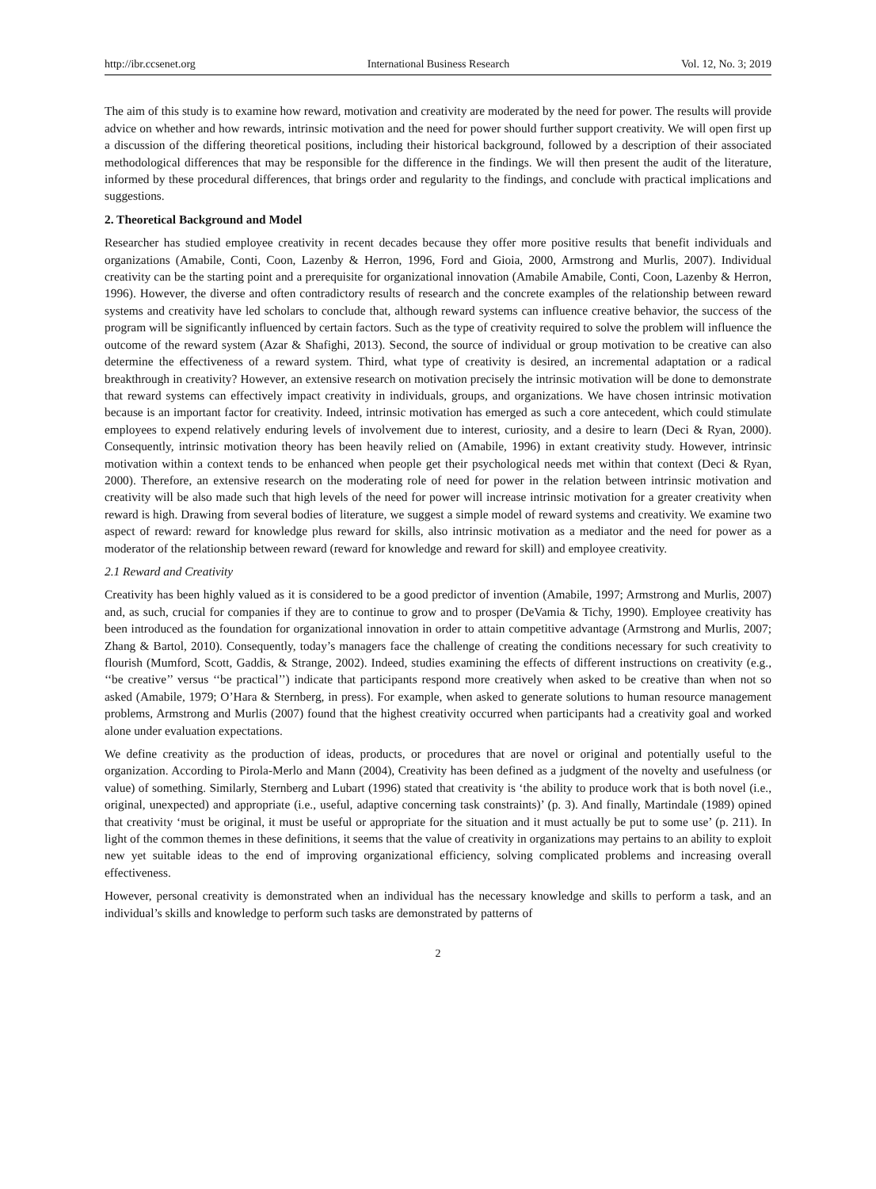http://ibr.ccsenet.org International Business Research Vol. 12, No. 3; 2019
The aim of this study is to examine how reward, motivation and creativity are moderated by the need for power. The results will provide advice on whether and how rewards, intrinsic motivation and the need for power should further support creativity. We will open first up a discussion of the differing theoretical positions, including their historical background, followed by a description of their associated methodological differences that may be responsible for the difference in the findings. We will then present the audit of the literature, informed by these procedural differences, that brings order and regularity to the findings, and conclude with practical implications and suggestions.
2. Theoretical Background and Model
Researcher has studied employee creativity in recent decades because they offer more positive results that benefit individuals and organizations (Amabile, Conti, Coon, Lazenby & Herron, 1996, Ford and Gioia, 2000, Armstrong and Murlis, 2007). Individual creativity can be the starting point and a prerequisite for organizational innovation (Amabile Amabile, Conti, Coon, Lazenby & Herron, 1996). However, the diverse and often contradictory results of research and the concrete examples of the relationship between reward systems and creativity have led scholars to conclude that, although reward systems can influence creative behavior, the success of the program will be significantly influenced by certain factors. Such as the type of creativity required to solve the problem will influence the outcome of the reward system (Azar & Shafighi, 2013). Second, the source of individual or group motivation to be creative can also determine the effectiveness of a reward system. Third, what type of creativity is desired, an incremental adaptation or a radical breakthrough in creativity? However, an extensive research on motivation precisely the intrinsic motivation will be done to demonstrate that reward systems can effectively impact creativity in individuals, groups, and organizations. We have chosen intrinsic motivation because is an important factor for creativity. Indeed, intrinsic motivation has emerged as such a core antecedent, which could stimulate employees to expend relatively enduring levels of involvement due to interest, curiosity, and a desire to learn (Deci & Ryan, 2000). Consequently, intrinsic motivation theory has been heavily relied on (Amabile, 1996) in extant creativity study. However, intrinsic motivation within a context tends to be enhanced when people get their psychological needs met within that context (Deci & Ryan, 2000). Therefore, an extensive research on the moderating role of need for power in the relation between intrinsic motivation and creativity will be also made such that high levels of the need for power will increase intrinsic motivation for a greater creativity when reward is high. Drawing from several bodies of literature, we suggest a simple model of reward systems and creativity. We examine two aspect of reward: reward for knowledge plus reward for skills, also intrinsic motivation as a mediator and the need for power as a moderator of the relationship between reward (reward for knowledge and reward for skill) and employee creativity.
2.1 Reward and Creativity
Creativity has been highly valued as it is considered to be a good predictor of invention (Amabile, 1997; Armstrong and Murlis, 2007) and, as such, crucial for companies if they are to continue to grow and to prosper (DeVamia & Tichy, 1990). Employee creativity has been introduced as the foundation for organizational innovation in order to attain competitive advantage (Armstrong and Murlis, 2007; Zhang & Bartol, 2010). Consequently, today’s managers face the challenge of creating the conditions necessary for such creativity to flourish (Mumford, Scott, Gaddis, & Strange, 2002). Indeed, studies examining the effects of different instructions on creativity (e.g., ‘‘be creative’’ versus ‘‘be practical’’) indicate that participants respond more creatively when asked to be creative than when not so asked (Amabile, 1979; O’Hara & Sternberg, in press). For example, when asked to generate solutions to human resource management problems, Armstrong and Murlis (2007) found that the highest creativity occurred when participants had a creativity goal and worked alone under evaluation expectations.
We define creativity as the production of ideas, products, or procedures that are novel or original and potentially useful to the organization. According to Pirola-Merlo and Mann (2004), Creativity has been defined as a judgment of the novelty and usefulness (or value) of something. Similarly, Sternberg and Lubart (1996) stated that creativity is ‘the ability to produce work that is both novel (i.e., original, unexpected) and appropriate (i.e., useful, adaptive concerning task constraints)’ (p. 3). And finally, Martindale (1989) opined that creativity ‘must be original, it must be useful or appropriate for the situation and it must actually be put to some use’ (p. 211). In light of the common themes in these definitions, it seems that the value of creativity in organizations may pertains to an ability to exploit new yet suitable ideas to the end of improving organizational efficiency, solving complicated problems and increasing overall effectiveness.
However, personal creativity is demonstrated when an individual has the necessary knowledge and skills to perform a task, and an individual’s skills and knowledge to perform such tasks are demonstrated by patterns of
2